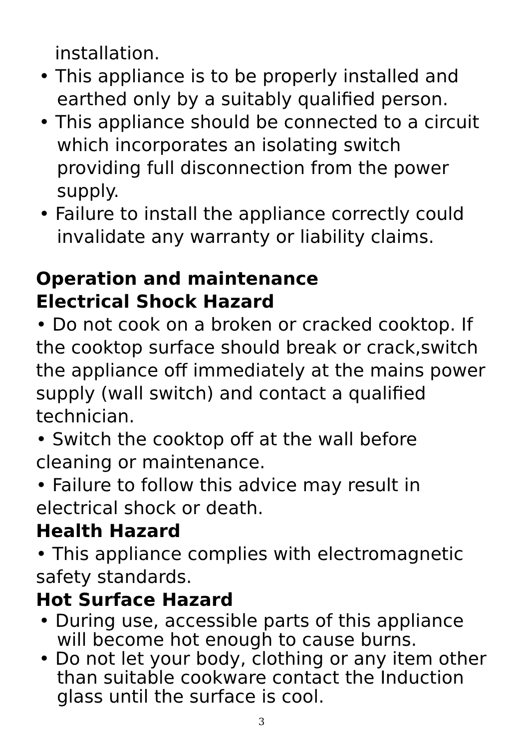installation.
• This appliance is to be properly installed and earthed only by a suitably qualified person.
• This appliance should be connected to a circuit which incorporates an isolating switch providing full disconnection from the power supply.
• Failure to install the appliance correctly could invalidate any warranty or liability claims.
Operation and maintenance
Electrical Shock Hazard
• Do not cook on a broken or cracked cooktop. If the cooktop surface should break or crack,switch the appliance off immediately at the mains power supply (wall switch) and contact a qualified technician.
• Switch the cooktop off at the wall before cleaning or maintenance.
• Failure to follow this advice may result in electrical shock or death.
Health Hazard
• This appliance complies with electromagnetic safety standards.
Hot Surface Hazard
• During use, accessible parts of this appliance will become hot enough to cause burns.
• Do not let your body, clothing or any item other than suitable cookware contact the Induction glass until the surface is cool.
3